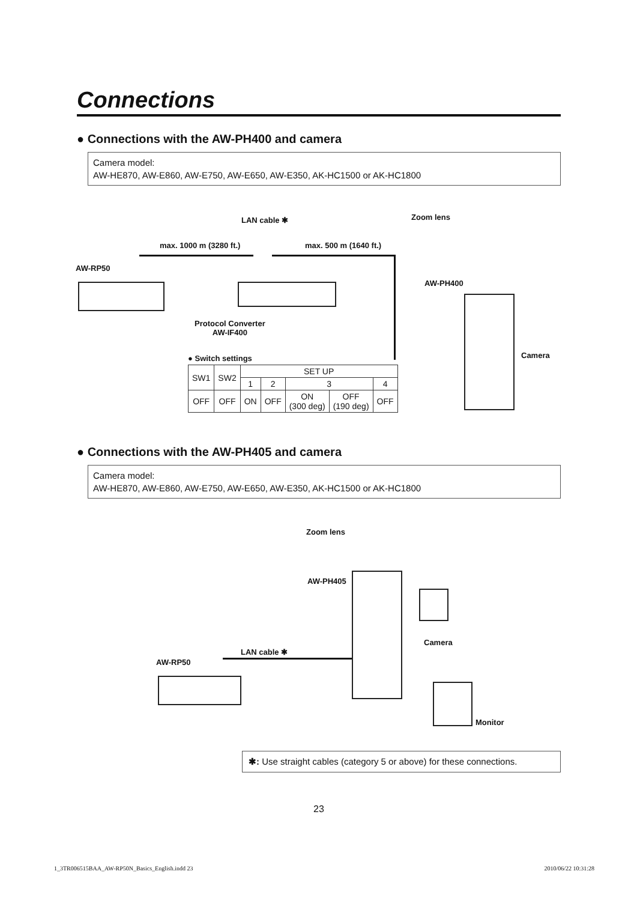Connections
● Connections with the AW-PH400 and camera
Camera model:
AW-HE870, AW-E860, AW-E750, AW-E650, AW-E350, AK-HC1500 or AK-HC1800
LAN cable ✱ Zoom lens
max. 1000 m (3280 ft.) max. 500 m (1640 ft.)
AW-RP50
AW-PH400
Protocol Converter
AW-IF400
Camera ● Switch settings
| SW1 | SW2 | SET UP | | | | |
| | | 1 | 2 | 3 | | 4 |
| OFF | OFF | ON | OFF | ON (300 deg) | OFF (190 deg) | OFF |
● Connections with the AW-PH405 and camera
Camera model:
AW-HE870, AW-E860, AW-E750, AW-E650, AW-E350, AK-HC1500 or AK-HC1800
Zoom lens
AW-PH405
Camera
LAN cable ✱
AW-RP50
Monitor
✱: Use straight cables (category 5 or above) for these connections.
23
1_3TR006515BAA_AW-RP50N_Basics_English.indd 23 2010/06/22 10:31:28